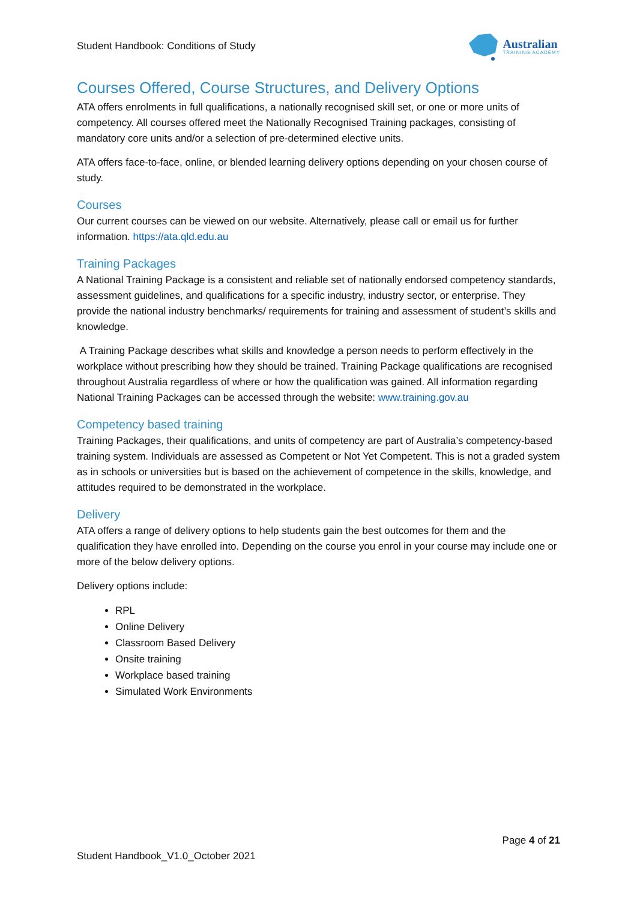Student Handbook: Conditions of Study
Australian
TRAINING ACADEMY
Courses Offered, Course Structures, and Delivery Options
ATA offers enrolments in full qualifications, a nationally recognised skill set, or one or more units of competency. All courses offered meet the Nationally Recognised Training packages, consisting of mandatory core units and/or a selection of pre-determined elective units.
ATA offers face-to-face, online, or blended learning delivery options depending on your chosen course of study.
Courses
Our current courses can be viewed on our website. Alternatively, please call or email us for further information. https://ata.qld.edu.au
Training Packages
A National Training Package is a consistent and reliable set of nationally endorsed competency standards, assessment guidelines, and qualifications for a specific industry, industry sector, or enterprise. They provide the national industry benchmarks/ requirements for training and assessment of student’s skills and knowledge.
A Training Package describes what skills and knowledge a person needs to perform effectively in the workplace without prescribing how they should be trained. Training Package qualifications are recognised throughout Australia regardless of where or how the qualification was gained. All information regarding National Training Packages can be accessed through the website: www.training.gov.au
Competency based training
Training Packages, their qualifications, and units of competency are part of Australia’s competency-based training system. Individuals are assessed as Competent or Not Yet Competent. This is not a graded system as in schools or universities but is based on the achievement of competence in the skills, knowledge, and attitudes required to be demonstrated in the workplace.
Delivery
ATA offers a range of delivery options to help students gain the best outcomes for them and the qualification they have enrolled into. Depending on the course you enrol in your course may include one or more of the below delivery options.
Delivery options include:
RPL
Online Delivery
Classroom Based Delivery
Onsite training
Workplace based training
Simulated Work Environments
Page 4 of 21
Student Handbook_V1.0_October 2021